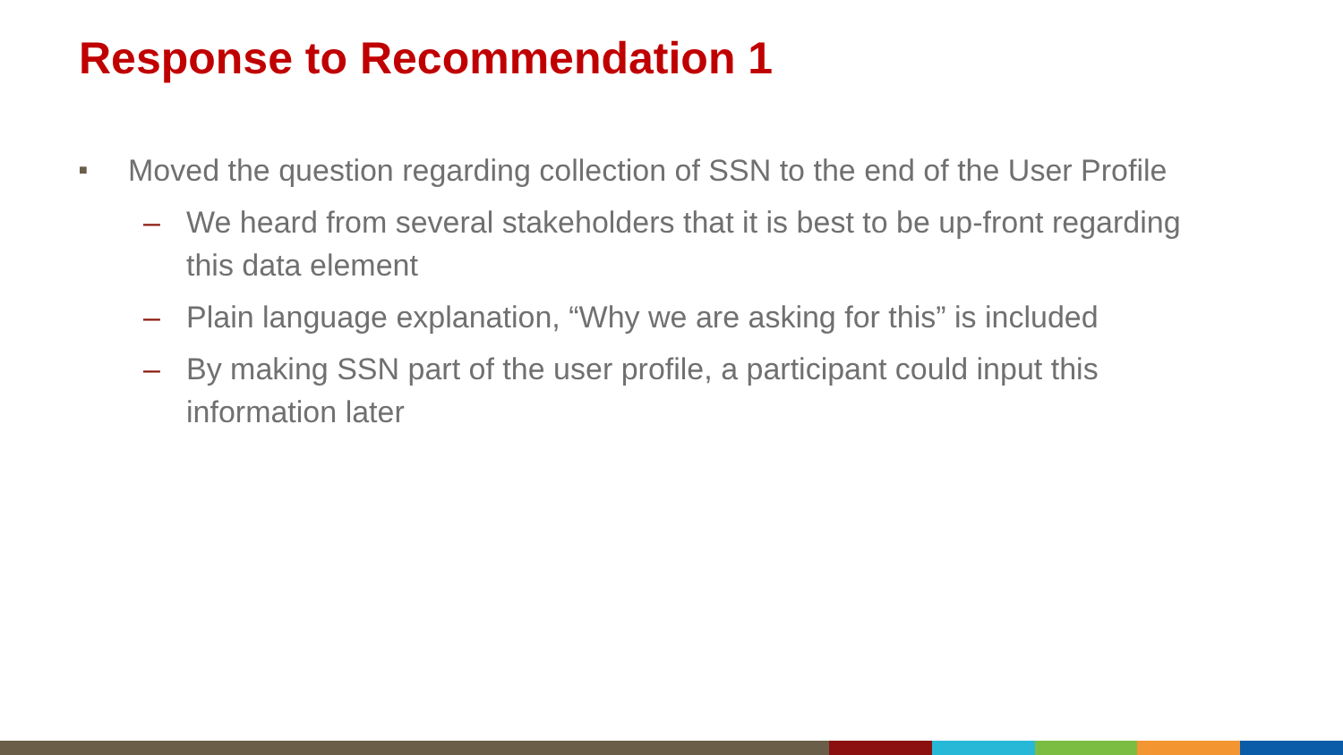Response to Recommendation 1
■ Moved the question regarding collection of SSN to the end of the User Profile
– We heard from several stakeholders that it is best to be up-front regarding this data element
– Plain language explanation, “Why we are asking for this” is included
– By making SSN part of the user profile, a participant could input this information later